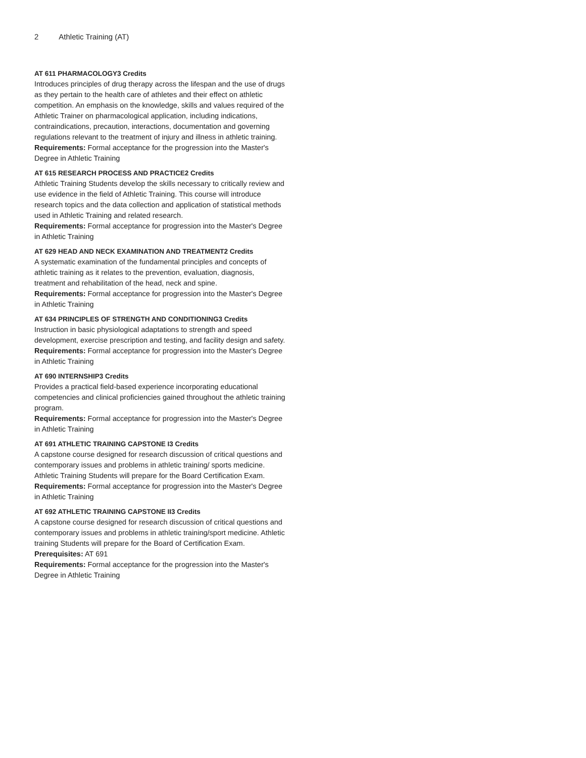2 Athletic Training (AT)
AT 611 PHARMACOLOGY3 Credits
Introduces principles of drug therapy across the lifespan and the use of drugs as they pertain to the health care of athletes and their effect on athletic competition. An emphasis on the knowledge, skills and values required of the Athletic Trainer on pharmacological application, including indications, contraindications, precaution, interactions, documentation and governing regulations relevant to the treatment of injury and illness in athletic training.
Requirements: Formal acceptance for the progression into the Master's Degree in Athletic Training
AT 615 RESEARCH PROCESS AND PRACTICE2 Credits
Athletic Training Students develop the skills necessary to critically review and use evidence in the field of Athletic Training. This course will introduce research topics and the data collection and application of statistical methods used in Athletic Training and related research.
Requirements: Formal acceptance for progression into the Master's Degree in Athletic Training
AT 629 HEAD AND NECK EXAMINATION AND TREATMENT2 Credits
A systematic examination of the fundamental principles and concepts of athletic training as it relates to the prevention, evaluation, diagnosis, treatment and rehabilitation of the head, neck and spine.
Requirements: Formal acceptance for progression into the Master's Degree in Athletic Training
AT 634 PRINCIPLES OF STRENGTH AND CONDITIONING3 Credits
Instruction in basic physiological adaptations to strength and speed development, exercise prescription and testing, and facility design and safety.
Requirements: Formal acceptance for progression into the Master's Degree in Athletic Training
AT 690 INTERNSHIP3 Credits
Provides a practical field-based experience incorporating educational competencies and clinical proficiencies gained throughout the athletic training program.
Requirements: Formal acceptance for progression into the Master's Degree in Athletic Training
AT 691 ATHLETIC TRAINING CAPSTONE I3 Credits
A capstone course designed for research discussion of critical questions and contemporary issues and problems in athletic training/ sports medicine. Athletic Training Students will prepare for the Board Certification Exam.
Requirements: Formal acceptance for progression into the Master's Degree in Athletic Training
AT 692 ATHLETIC TRAINING CAPSTONE II3 Credits
A capstone course designed for research discussion of critical questions and contemporary issues and problems in athletic training/sport medicine. Athletic training Students will prepare for the Board of Certification Exam.
Prerequisites: AT 691
Requirements: Formal acceptance for the progression into the Master's Degree in Athletic Training